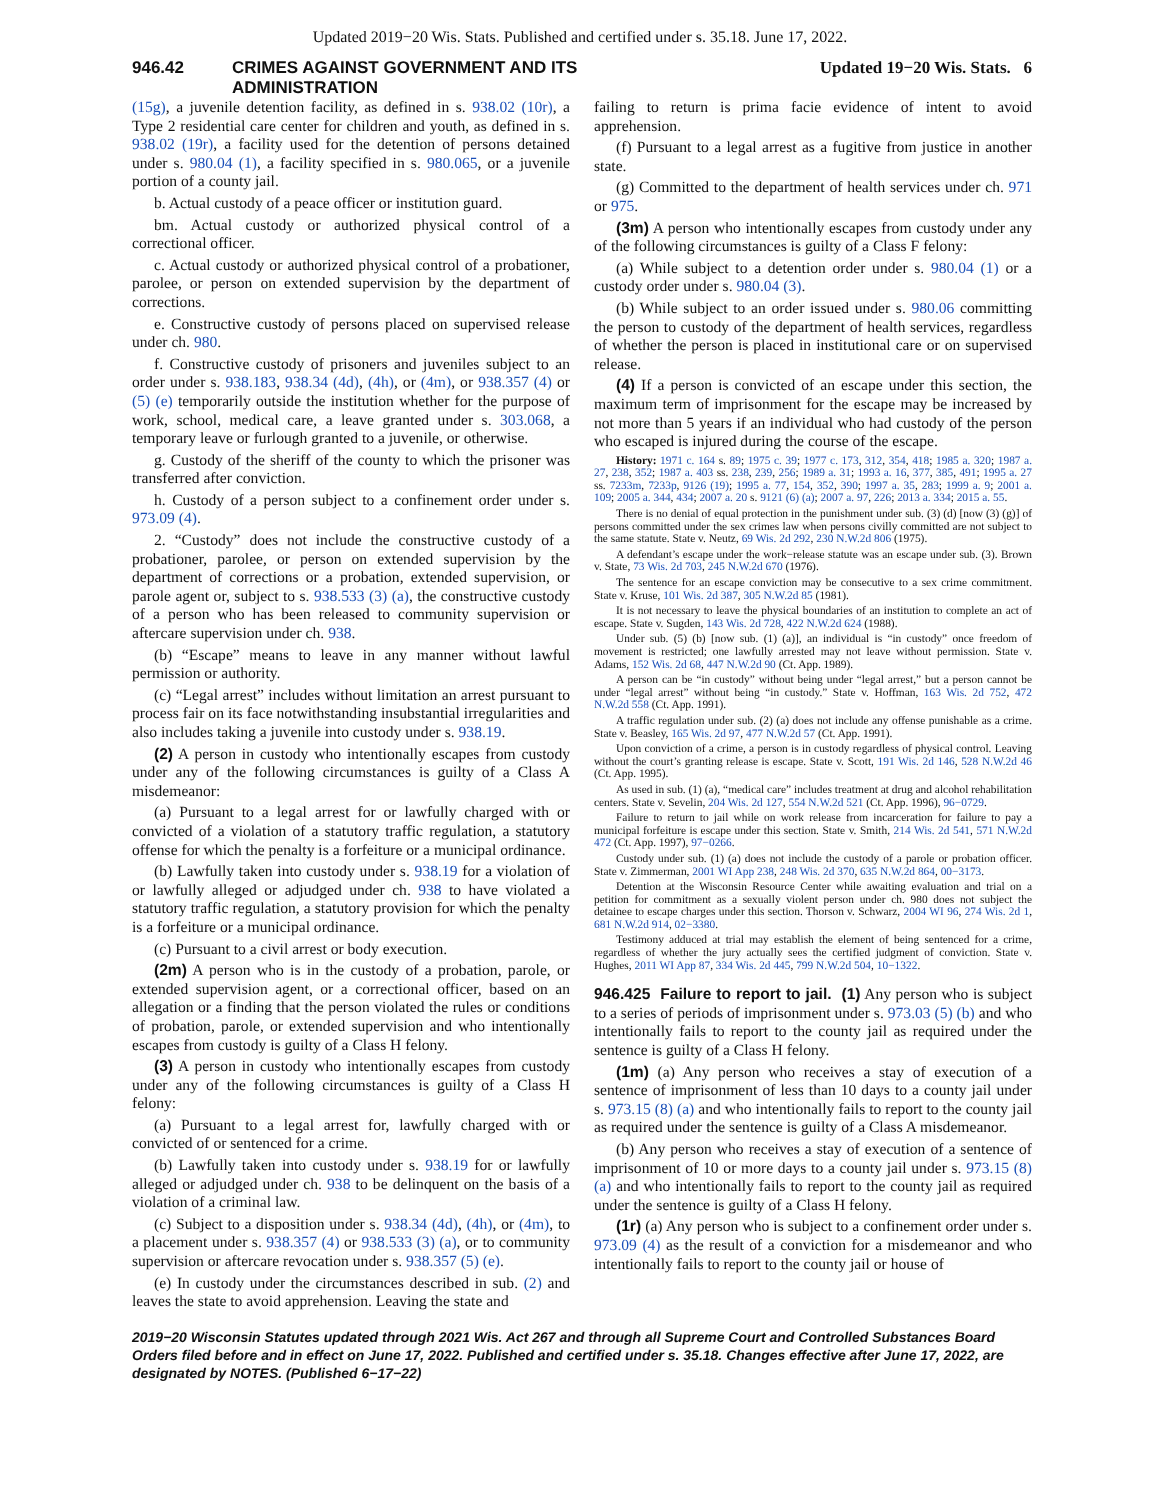Updated 2019−20 Wis. Stats. Published and certified under s. 35.18. June 17, 2022.
946.42 CRIMES AGAINST GOVERNMENT AND ITS ADMINISTRATION
Updated 19−20 Wis. Stats. 6
(15g), a juvenile detention facility, as defined in s. 938.02 (10r), a Type 2 residential care center for children and youth, as defined in s. 938.02 (19r), a facility used for the detention of persons detained under s. 980.04 (1), a facility specified in s. 980.065, or a juvenile portion of a county jail.
b. Actual custody of a peace officer or institution guard.
bm. Actual custody or authorized physical control of a correctional officer.
c. Actual custody or authorized physical control of a probationer, parolee, or person on extended supervision by the department of corrections.
e. Constructive custody of persons placed on supervised release under ch. 980.
f. Constructive custody of prisoners and juveniles subject to an order under s. 938.183, 938.34 (4d), (4h), or (4m), or 938.357 (4) or (5) (e) temporarily outside the institution whether for the purpose of work, school, medical care, a leave granted under s. 303.068, a temporary leave or furlough granted to a juvenile, or otherwise.
g. Custody of the sheriff of the county to which the prisoner was transferred after conviction.
h. Custody of a person subject to a confinement order under s. 973.09 (4).
2. “Custody” does not include the constructive custody of a probationer, parolee, or person on extended supervision by the department of corrections or a probation, extended supervision, or parole agent or, subject to s. 938.533 (3) (a), the constructive custody of a person who has been released to community supervision or aftercare supervision under ch. 938.
(b) “Escape” means to leave in any manner without lawful permission or authority.
(c) “Legal arrest” includes without limitation an arrest pursuant to process fair on its face notwithstanding insubstantial irregularities and also includes taking a juvenile into custody under s. 938.19.
(2) A person in custody who intentionally escapes from custody under any of the following circumstances is guilty of a Class A misdemeanor:
(a) Pursuant to a legal arrest for or lawfully charged with or convicted of a violation of a statutory traffic regulation, a statutory offense for which the penalty is a forfeiture or a municipal ordinance.
(b) Lawfully taken into custody under s. 938.19 for a violation of or lawfully alleged or adjudged under ch. 938 to have violated a statutory traffic regulation, a statutory provision for which the penalty is a forfeiture or a municipal ordinance.
(c) Pursuant to a civil arrest or body execution.
(2m) A person who is in the custody of a probation, parole, or extended supervision agent, or a correctional officer, based on an allegation or a finding that the person violated the rules or conditions of probation, parole, or extended supervision and who intentionally escapes from custody is guilty of a Class H felony.
(3) A person in custody who intentionally escapes from custody under any of the following circumstances is guilty of a Class H felony:
(a) Pursuant to a legal arrest for, lawfully charged with or convicted of or sentenced for a crime.
(b) Lawfully taken into custody under s. 938.19 for or lawfully alleged or adjudged under ch. 938 to be delinquent on the basis of a violation of a criminal law.
(c) Subject to a disposition under s. 938.34 (4d), (4h), or (4m), to a placement under s. 938.357 (4) or 938.533 (3) (a), or to community supervision or aftercare revocation under s. 938.357 (5) (e).
(e) In custody under the circumstances described in sub. (2) and leaves the state to avoid apprehension. Leaving the state and
failing to return is prima facie evidence of intent to avoid apprehension.
(f) Pursuant to a legal arrest as a fugitive from justice in another state.
(g) Committed to the department of health services under ch. 971 or 975.
(3m) A person who intentionally escapes from custody under any of the following circumstances is guilty of a Class F felony:
(a) While subject to a detention order under s. 980.04 (1) or a custody order under s. 980.04 (3).
(b) While subject to an order issued under s. 980.06 committing the person to custody of the department of health services, regardless of whether the person is placed in institutional care or on supervised release.
(4) If a person is convicted of an escape under this section, the maximum term of imprisonment for the escape may be increased by not more than 5 years if an individual who had custody of the person who escaped is injured during the course of the escape.
History: 1971 c. 164 s. 89; 1975 c. 39; 1977 c. 173, 312, 354, 418; 1985 a. 320; 1987 a. 27, 238, 352; 1987 a. 403 ss. 238, 239, 256; 1989 a. 31; 1993 a. 16, 377, 385, 491; 1995 a. 27 ss. 7233m, 7233p, 9126 (19); 1995 a. 77, 154, 352, 390; 1997 a. 35, 283; 1999 a. 9; 2001 a. 109; 2005 a. 344, 434; 2007 a. 20 s. 9121 (6) (a); 2007 a. 97, 226; 2013 a. 334; 2015 a. 55.
There is no denial of equal protection in the punishment under sub. (3) (d) [now (3) (g)] of persons committed under the sex crimes law when persons civilly committed are not subject to the same statute. State v. Neutz, 69 Wis. 2d 292, 230 N.W.2d 806 (1975).
A defendant’s escape under the work−release statute was an escape under sub. (3). Brown v. State, 73 Wis. 2d 703, 245 N.W.2d 670 (1976).
The sentence for an escape conviction may be consecutive to a sex crime commitment. State v. Kruse, 101 Wis. 2d 387, 305 N.W.2d 85 (1981).
It is not necessary to leave the physical boundaries of an institution to complete an act of escape. State v. Sugden, 143 Wis. 2d 728, 422 N.W.2d 624 (1988).
Under sub. (5) (b) [now sub. (1) (a)], an individual is “in custody” once freedom of movement is restricted; one lawfully arrested may not leave without permission. State v. Adams, 152 Wis. 2d 68, 447 N.W.2d 90 (Ct. App. 1989).
A person can be “in custody” without being under “legal arrest,” but a person cannot be under “legal arrest” without being “in custody.” State v. Hoffman, 163 Wis. 2d 752, 472 N.W.2d 558 (Ct. App. 1991).
A traffic regulation under sub. (2) (a) does not include any offense punishable as a crime. State v. Beasley, 165 Wis. 2d 97, 477 N.W.2d 57 (Ct. App. 1991).
Upon conviction of a crime, a person is in custody regardless of physical control. Leaving without the court’s granting release is escape. State v. Scott, 191 Wis. 2d 146, 528 N.W.2d 46 (Ct. App. 1995).
As used in sub. (1) (a), “medical care” includes treatment at drug and alcohol rehabilitation centers. State v. Sevelin, 204 Wis. 2d 127, 554 N.W.2d 521 (Ct. App. 1996), 96−0729.
Failure to return to jail while on work release from incarceration for failure to pay a municipal forfeiture is escape under this section. State v. Smith, 214 Wis. 2d 541, 571 N.W.2d 472 (Ct. App. 1997), 97−0266.
Custody under sub. (1) (a) does not include the custody of a parole or probation officer. State v. Zimmerman, 2001 WI App 238, 248 Wis. 2d 370, 635 N.W.2d 864, 00−3173.
Detention at the Wisconsin Resource Center while awaiting evaluation and trial on a petition for commitment as a sexually violent person under ch. 980 does not subject the detainee to escape charges under this section. Thorson v. Schwarz, 2004 WI 96, 274 Wis. 2d 1, 681 N.W.2d 914, 02−3380.
Testimony adduced at trial may establish the element of being sentenced for a crime, regardless of whether the jury actually sees the certified judgment of conviction. State v. Hughes, 2011 WI App 87, 334 Wis. 2d 445, 799 N.W.2d 504, 10−1322.
946.425 Failure to report to jail. (1) Any person who is subject to a series of periods of imprisonment under s. 973.03 (5) (b) and who intentionally fails to report to the county jail as required under the sentence is guilty of a Class H felony.
(1m) (a) Any person who receives a stay of execution of a sentence of imprisonment of less than 10 days to a county jail under s. 973.15 (8) (a) and who intentionally fails to report to the county jail as required under the sentence is guilty of a Class A misdemeanor.
(b) Any person who receives a stay of execution of a sentence of imprisonment of 10 or more days to a county jail under s. 973.15 (8) (a) and who intentionally fails to report to the county jail as required under the sentence is guilty of a Class H felony.
(1r) (a) Any person who is subject to a confinement order under s. 973.09 (4) as the result of a conviction for a misdemeanor and who intentionally fails to report to the county jail or house of
2019−20 Wisconsin Statutes updated through 2021 Wis. Act 267 and through all Supreme Court and Controlled Substances Board Orders filed before and in effect on June 17, 2022. Published and certified under s. 35.18. Changes effective after June 17, 2022, are designated by NOTES. (Published 6−17−22)